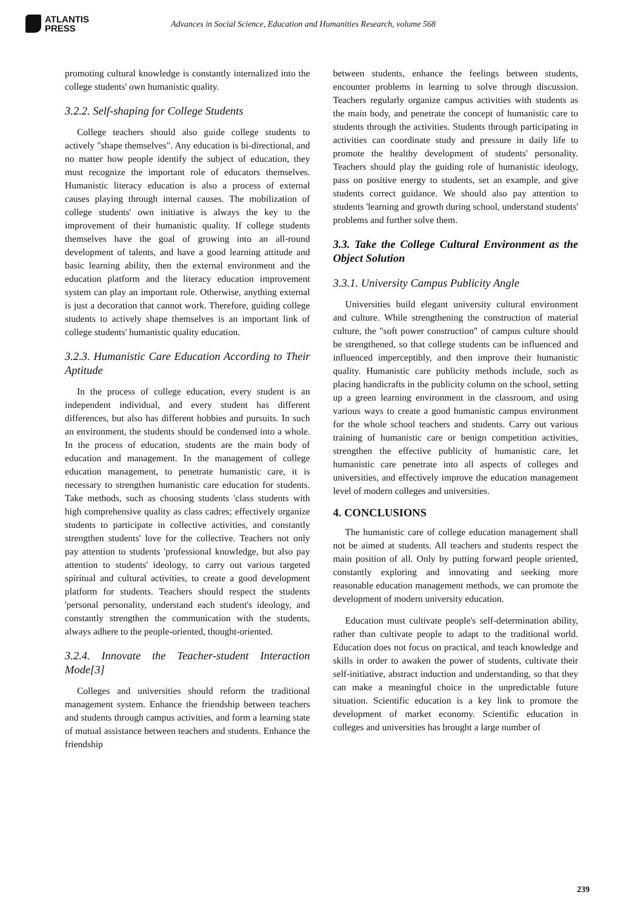ATLANTIS
PRESS
Advances in Social Science, Education and Humanities Research, volume 568
promoting cultural knowledge is constantly internalized into the college students' own humanistic quality.
3.2.2. Self-shaping for College Students
College teachers should also guide college students to actively "shape themselves". Any education is bi-directional, and no matter how people identify the subject of education, they must recognize the important role of educators themselves. Humanistic literacy education is also a process of external causes playing through internal causes. The mobilization of college students' own initiative is always the key to the improvement of their humanistic quality. If college students themselves have the goal of growing into an all-round development of talents, and have a good learning attitude and basic learning ability, then the external environment and the education platform and the literacy education improvement system can play an important role. Otherwise, anything external is just a decoration that cannot work. Therefore, guiding college students to actively shape themselves is an important link of college students' humanistic quality education.
3.2.3. Humanistic Care Education According to Their Aptitude
In the process of college education, every student is an independent individual, and every student has different differences, but also has different hobbies and pursuits. In such an environment, the students should be condensed into a whole. In the process of education, students are the main body of education and management. In the management of college education management, to penetrate humanistic care, it is necessary to strengthen humanistic care education for students. Take methods, such as choosing students 'class students with high comprehensive quality as class cadres; effectively organize students to participate in collective activities, and constantly strengthen students' love for the collective. Teachers not only pay attention to students 'professional knowledge, but also pay attention to students' ideology, to carry out various targeted spiritual and cultural activities, to create a good development platform for students. Teachers should respect the students 'personal personality, understand each student's ideology, and constantly strengthen the communication with the students, always adhere to the people-oriented, thought-oriented.
3.2.4. Innovate the Teacher-student Interaction Mode[3]
Colleges and universities should reform the traditional management system. Enhance the friendship between teachers and students through campus activities, and form a learning state of mutual assistance between teachers and students. Enhance the friendship
between students, enhance the feelings between students, encounter problems in learning to solve through discussion. Teachers regularly organize campus activities with students as the main body, and penetrate the concept of humanistic care to students through the activities. Students through participating in activities can coordinate study and pressure in daily life to promote the healthy development of students' personality. Teachers should play the guiding role of humanistic ideology, pass on positive energy to students, set an example, and give students correct guidance. We should also pay attention to students 'learning and growth during school, understand students' problems and further solve them.
3.3. Take the College Cultural Environment as the Object Solution
3.3.1. University Campus Publicity Angle
Universities build elegant university cultural environment and culture. While strengthening the construction of material culture, the "soft power construction" of campus culture should be strengthened, so that college students can be influenced and influenced imperceptibly, and then improve their humanistic quality. Humanistic care publicity methods include, such as placing handicrafts in the publicity column on the school, setting up a green learning environment in the classroom, and using various ways to create a good humanistic campus environment for the whole school teachers and students. Carry out various training of humanistic care or benign competition activities, strengthen the effective publicity of humanistic care, let humanistic care penetrate into all aspects of colleges and universities, and effectively improve the education management level of modern colleges and universities.
4. CONCLUSIONS
The humanistic care of college education management shall not be aimed at students. All teachers and students respect the main position of all. Only by putting forward people oriented, constantly exploring and innovating and seeking more reasonable education management methods, we can promote the development of modern university education.
Education must cultivate people's self-determination ability, rather than cultivate people to adapt to the traditional world. Education does not focus on practical, and teach knowledge and skills in order to awaken the power of students, cultivate their self-initiative, abstract induction and understanding, so that they can make a meaningful choice in the unpredictable future situation. Scientific education is a key link to promote the development of market economy. Scientific education in colleges and universities has brought a large number of
239